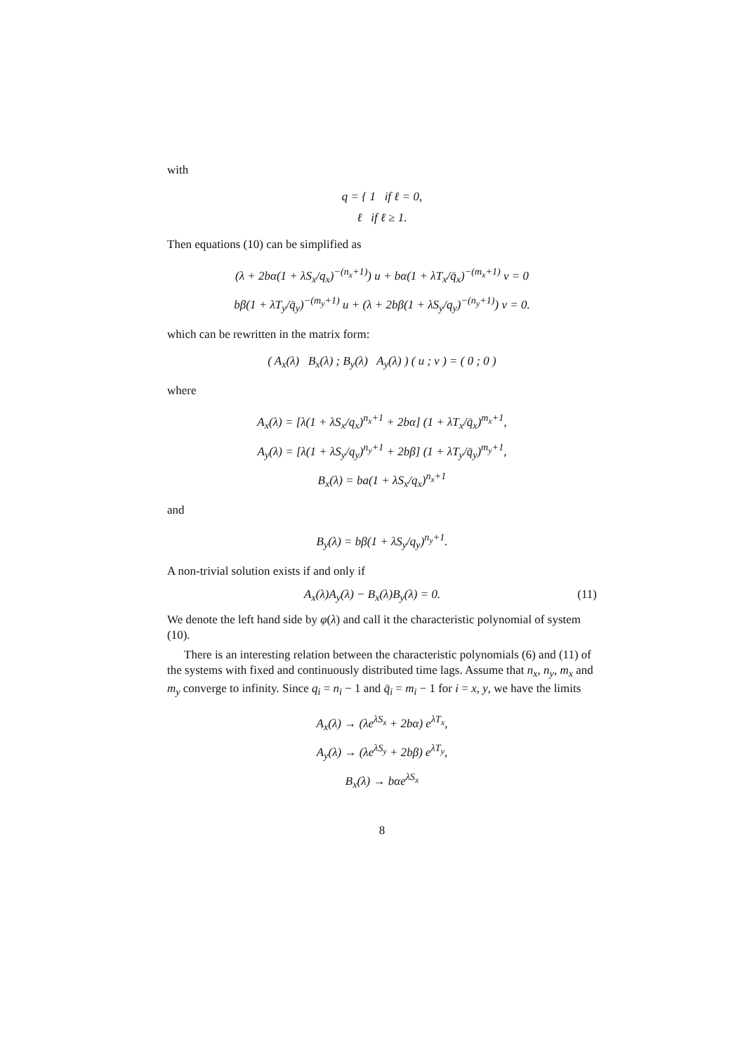with
q = { 1 if ℓ = 0,
ℓ if ℓ ≥ 1.
Then equations (10) can be simplified as
(λ + 2bα(1 + λS<sub>x</sub>/q<sub>x</sub>)<sup>−(n<sub>x</sub>+1)</sup>) u + bα(1 + λT<sub>x</sub>/q̄<sub>x</sub>)<sup>−(m<sub>x</sub>+1)</sup> v = 0
bβ(1 + λT<sub>y</sub>/q̄<sub>y</sub>)<sup>−(m<sub>y</sub>+1)</sup> u + (λ + 2bβ(1 + λS<sub>y</sub>/q<sub>y</sub>)<sup>−(n<sub>y</sub>+1)</sup>) v = 0.
which can be rewritten in the matrix form:
( A<sub>x</sub>(λ) B<sub>x</sub>(λ) ; B<sub>y</sub>(λ) A<sub>y</sub>(λ) ) ( u ; v ) = ( 0 ; 0 )
where
A<sub>x</sub>(λ) = [λ(1 + λS<sub>x</sub>/q<sub>x</sub>)<sup>n<sub>x</sub>+1</sup> + 2bα] (1 + λT<sub>x</sub>/q̄<sub>x</sub>)<sup>m<sub>x</sub>+1</sup>,
A<sub>y</sub>(λ) = [λ(1 + λS<sub>y</sub>/q<sub>y</sub>)<sup>n<sub>y</sub>+1</sup> + 2bβ] (1 + λT<sub>y</sub>/q̄<sub>y</sub>)<sup>m<sub>y</sub>+1</sup>,
B<sub>x</sub>(λ) = ba(1 + λS<sub>x</sub>/q<sub>x</sub>)<sup>n<sub>x</sub>+1</sup>
and
B<sub>y</sub>(λ) = bβ(1 + λS<sub>y</sub>/q<sub>y</sub>)<sup>n<sub>y</sub>+1</sup>.
A non-trivial solution exists if and only if
A<sub>x</sub>(λ)A<sub>y</sub>(λ) − B<sub>x</sub>(λ)B<sub>y</sub>(λ) = 0. (11)
We denote the left hand side by φ(λ) and call it the characteristic polynomial of system (10).
There is an interesting relation between the characteristic polynomials (6) and (11) of the systems with fixed and continuously distributed time lags. Assume that n<sub>x</sub>, n<sub>y</sub>, m<sub>x</sub> and m<sub>y</sub> converge to infinity. Since q<sub>i</sub> = n<sub>i</sub> − 1 and q̄<sub>i</sub> = m<sub>i</sub> − 1 for i = x, y, we have the limits
A<sub>x</sub>(λ) → (λe<sup>λS<sub>x</sub></sup> + 2bα) e<sup>λT<sub>x</sub></sup>,
A<sub>y</sub>(λ) → (λe<sup>λS<sub>y</sub></sup> + 2bβ) e<sup>λT<sub>y</sub></sup>,
B<sub>x</sub>(λ) → bαe<sup>λS<sub>x</sub></sup>
8